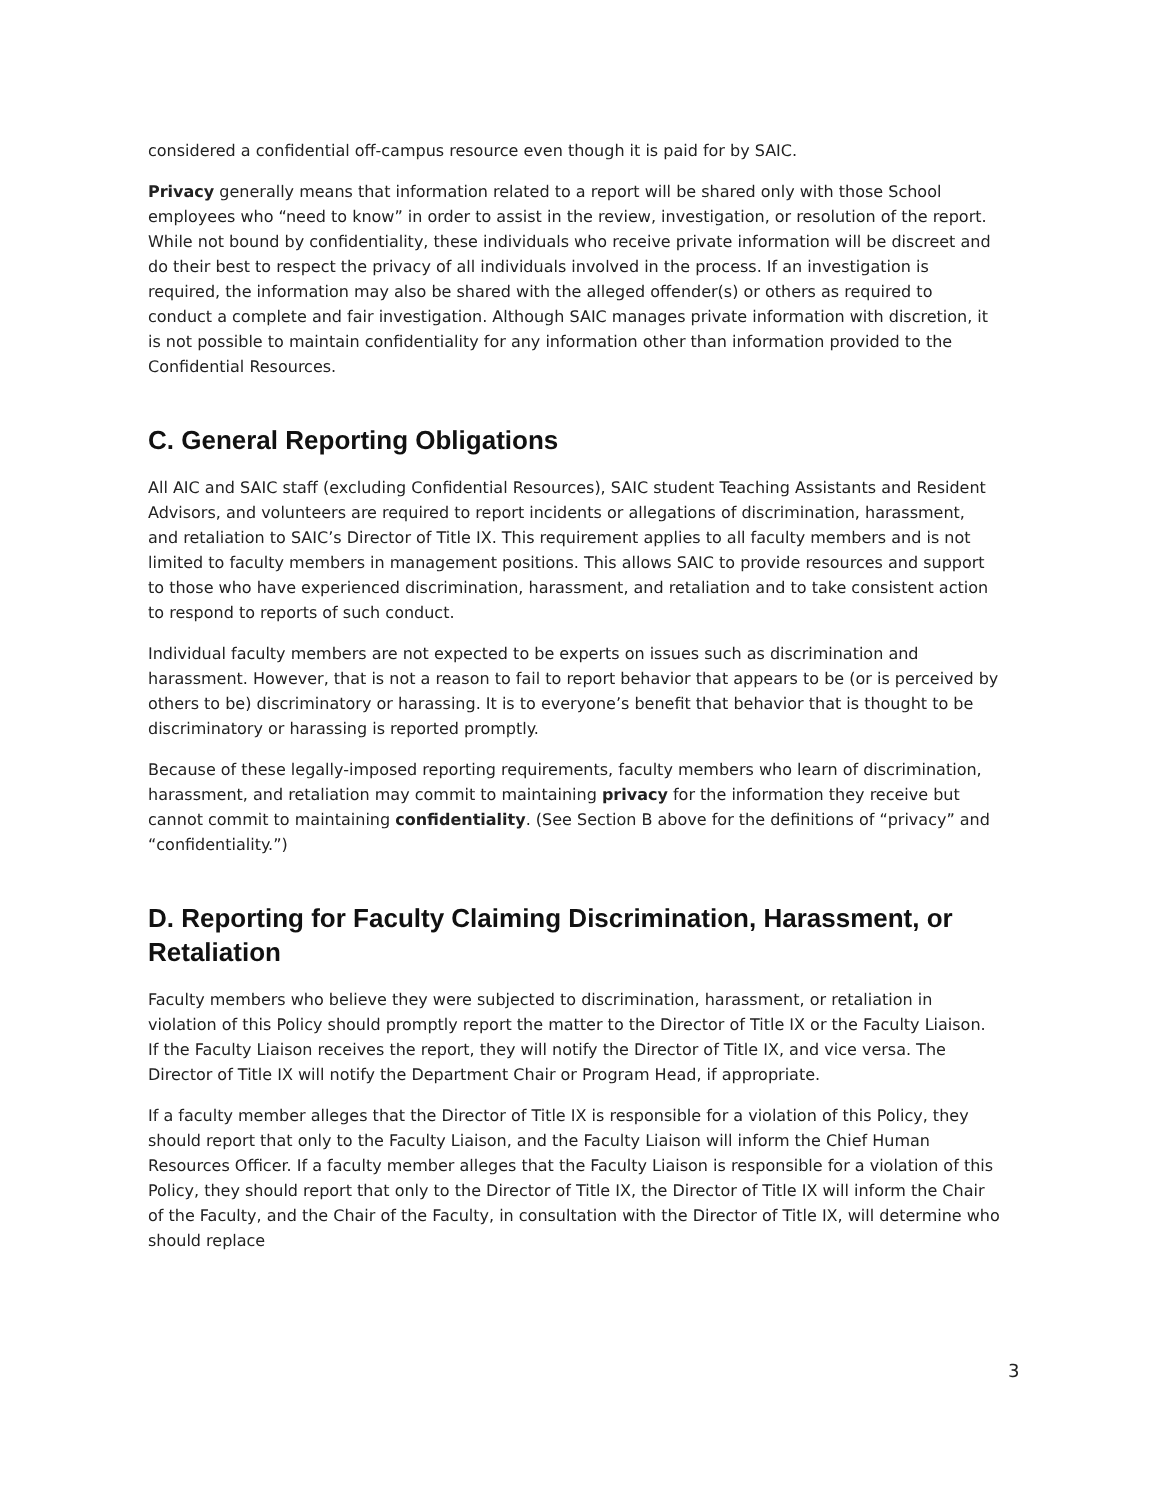considered a confidential off-campus resource even though it is paid for by SAIC.
Privacy generally means that information related to a report will be shared only with those School employees who “need to know” in order to assist in the review, investigation, or resolution of the report. While not bound by confidentiality, these individuals who receive private information will be discreet and do their best to respect the privacy of all individuals involved in the process. If an investigation is required, the information may also be shared with the alleged offender(s) or others as required to conduct a complete and fair investigation. Although SAIC manages private information with discretion, it is not possible to maintain confidentiality for any information other than information provided to the Confidential Resources.
C. General Reporting Obligations
All AIC and SAIC staff (excluding Confidential Resources), SAIC student Teaching Assistants and Resident Advisors, and volunteers are required to report incidents or allegations of discrimination, harassment, and retaliation to SAIC’s Director of Title IX. This requirement applies to all faculty members and is not limited to faculty members in management positions. This allows SAIC to provide resources and support to those who have experienced discrimination, harassment, and retaliation and to take consistent action to respond to reports of such conduct.
Individual faculty members are not expected to be experts on issues such as discrimination and harassment. However, that is not a reason to fail to report behavior that appears to be (or is perceived by others to be) discriminatory or harassing. It is to everyone’s benefit that behavior that is thought to be discriminatory or harassing is reported promptly.
Because of these legally-imposed reporting requirements, faculty members who learn of discrimination, harassment, and retaliation may commit to maintaining privacy for the information they receive but cannot commit to maintaining confidentiality. (See Section B above for the definitions of “privacy” and “confidentiality.”)
D. Reporting for Faculty Claiming Discrimination, Harassment, or Retaliation
Faculty members who believe they were subjected to discrimination, harassment, or retaliation in violation of this Policy should promptly report the matter to the Director of Title IX or the Faculty Liaison. If the Faculty Liaison receives the report, they will notify the Director of Title IX, and vice versa. The Director of Title IX will notify the Department Chair or Program Head, if appropriate.
If a faculty member alleges that the Director of Title IX is responsible for a violation of this Policy, they should report that only to the Faculty Liaison, and the Faculty Liaison will inform the Chief Human Resources Officer. If a faculty member alleges that the Faculty Liaison is responsible for a violation of this Policy, they should report that only to the Director of Title IX, the Director of Title IX will inform the Chair of the Faculty, and the Chair of the Faculty, in consultation with the Director of Title IX, will determine who should replace
3